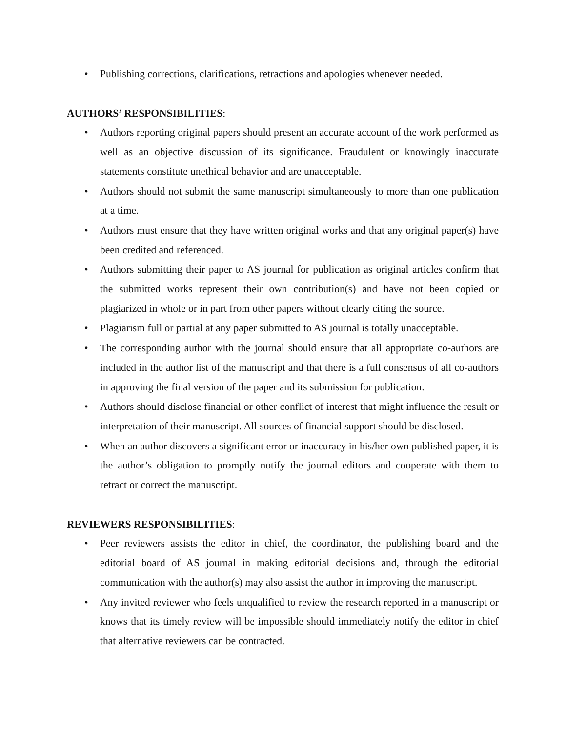• Publishing corrections, clarifications, retractions and apologies whenever needed.
AUTHORS’ RESPONSIBILITIES:
• Authors reporting original papers should present an accurate account of the work performed as well as an objective discussion of its significance. Fraudulent or knowingly inaccurate statements constitute unethical behavior and are unacceptable.
• Authors should not submit the same manuscript simultaneously to more than one publication at a time.
• Authors must ensure that they have written original works and that any original paper(s) have been credited and referenced.
• Authors submitting their paper to AS journal for publication as original articles confirm that the submitted works represent their own contribution(s) and have not been copied or plagiarized in whole or in part from other papers without clearly citing the source.
• Plagiarism full or partial at any paper submitted to AS journal is totally unacceptable.
• The corresponding author with the journal should ensure that all appropriate co-authors are included in the author list of the manuscript and that there is a full consensus of all co-authors in approving the final version of the paper and its submission for publication.
• Authors should disclose financial or other conflict of interest that might influence the result or interpretation of their manuscript. All sources of financial support should be disclosed.
• When an author discovers a significant error or inaccuracy in his/her own published paper, it is the author’s obligation to promptly notify the journal editors and cooperate with them to retract or correct the manuscript.
REVIEWERS RESPONSIBILITIES:
• Peer reviewers assists the editor in chief, the coordinator, the publishing board and the editorial board of AS journal in making editorial decisions and, through the editorial communication with the author(s) may also assist the author in improving the manuscript.
• Any invited reviewer who feels unqualified to review the research reported in a manuscript or knows that its timely review will be impossible should immediately notify the editor in chief that alternative reviewers can be contracted.